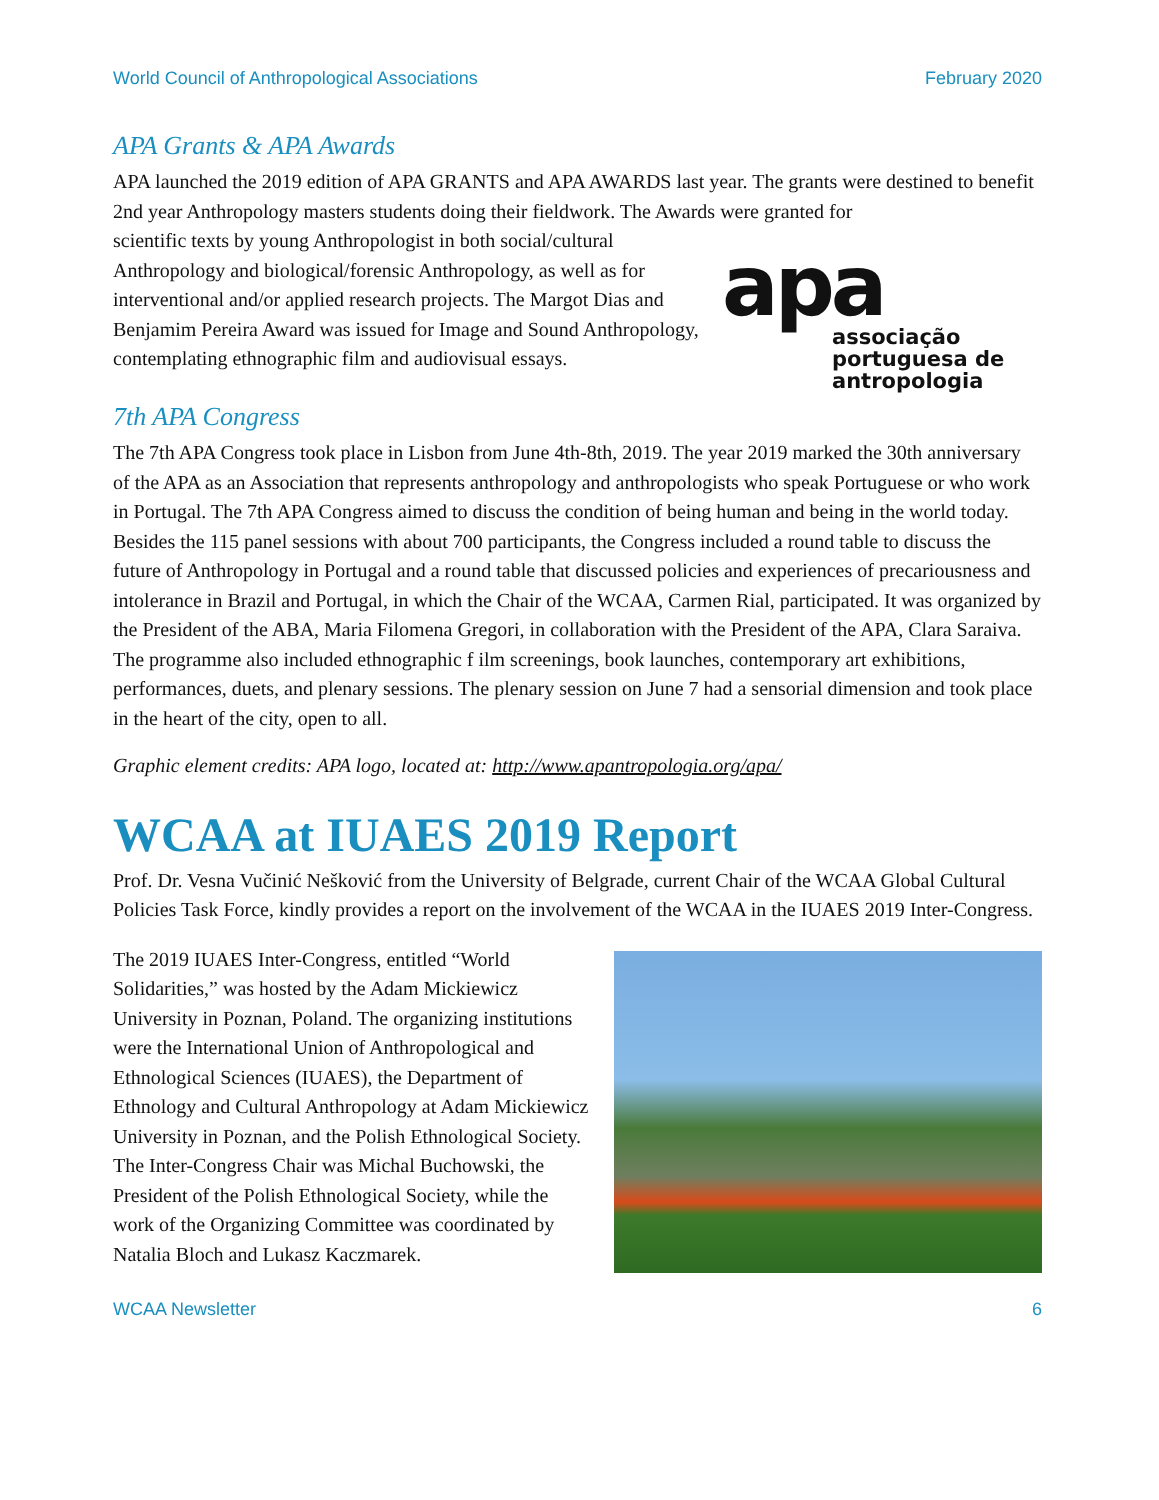World Council of Anthropological Associations February 2020
APA Grants & APA Awards
APA launched the 2019 edition of APA GRANTS and APA AWARDS last year. The grants were destined to benefit 2nd year Anthropology masters students doing their fieldwork. The Awards were granted for
scientific texts by young Anthropologist in both social/cultural Anthropology and biological/forensic Anthropology, as well as for interventional and/or applied research projects. The Margot Dias and Benjamim Pereira Award was issued for Image and Sound Anthropology, contemplating ethnographic film and audiovisual essays.
apa
associação portuguesa de antropologia
7th APA Congress
The 7th APA Congress took place in Lisbon from June 4th-8th, 2019. The year 2019 marked the 30th anniversary of the APA as an Association that represents anthropology and anthropologists who speak Portuguese or who work in Portugal. The 7th APA Congress aimed to discuss the condition of being human and being in the world today. Besides the 115 panel sessions with about 700 participants, the Congress included a round table to discuss the future of Anthropology in Portugal and a round table that discussed policies and experiences of precariousness and intolerance in Brazil and Portugal, in which the Chair of the WCAA, Carmen Rial, participated. It was organized by the President of the ABA, Maria Filomena Gregori, in collaboration with the President of the APA, Clara Saraiva. The programme also included ethnographic f ilm screenings, book launches, contemporary art exhibitions, performances, duets, and plenary sessions. The plenary session on June 7 had a sensorial dimension and took place in the heart of the city, open to all.
Graphic element credits: APA logo, located at: http://www.apantropologia.org/apa/
WCAA at IUAES 2019 Report
Prof. Dr. Vesna Vučinić Nešković from the University of Belgrade, current Chair of the WCAA Global Cultural Policies Task Force, kindly provides a report on the involvement of the WCAA in the IUAES 2019 Inter-Congress.
The 2019 IUAES Inter-Congress, entitled “World Solidarities,” was hosted by the Adam Mickiewicz University in Poznan, Poland. The organizing institutions were the International Union of Anthropological and Ethnological Sciences (IUAES), the Department of Ethnology and Cultural Anthropology at Adam Mickiewicz University in Poznan, and the Polish Ethnological Society. The Inter-Congress Chair was Michal Buchowski, the President of the Polish Ethnological Society, while the work of the Organizing Committee was coordinated by Natalia Bloch and Lukasz Kaczmarek.
WCAA Newsletter 6